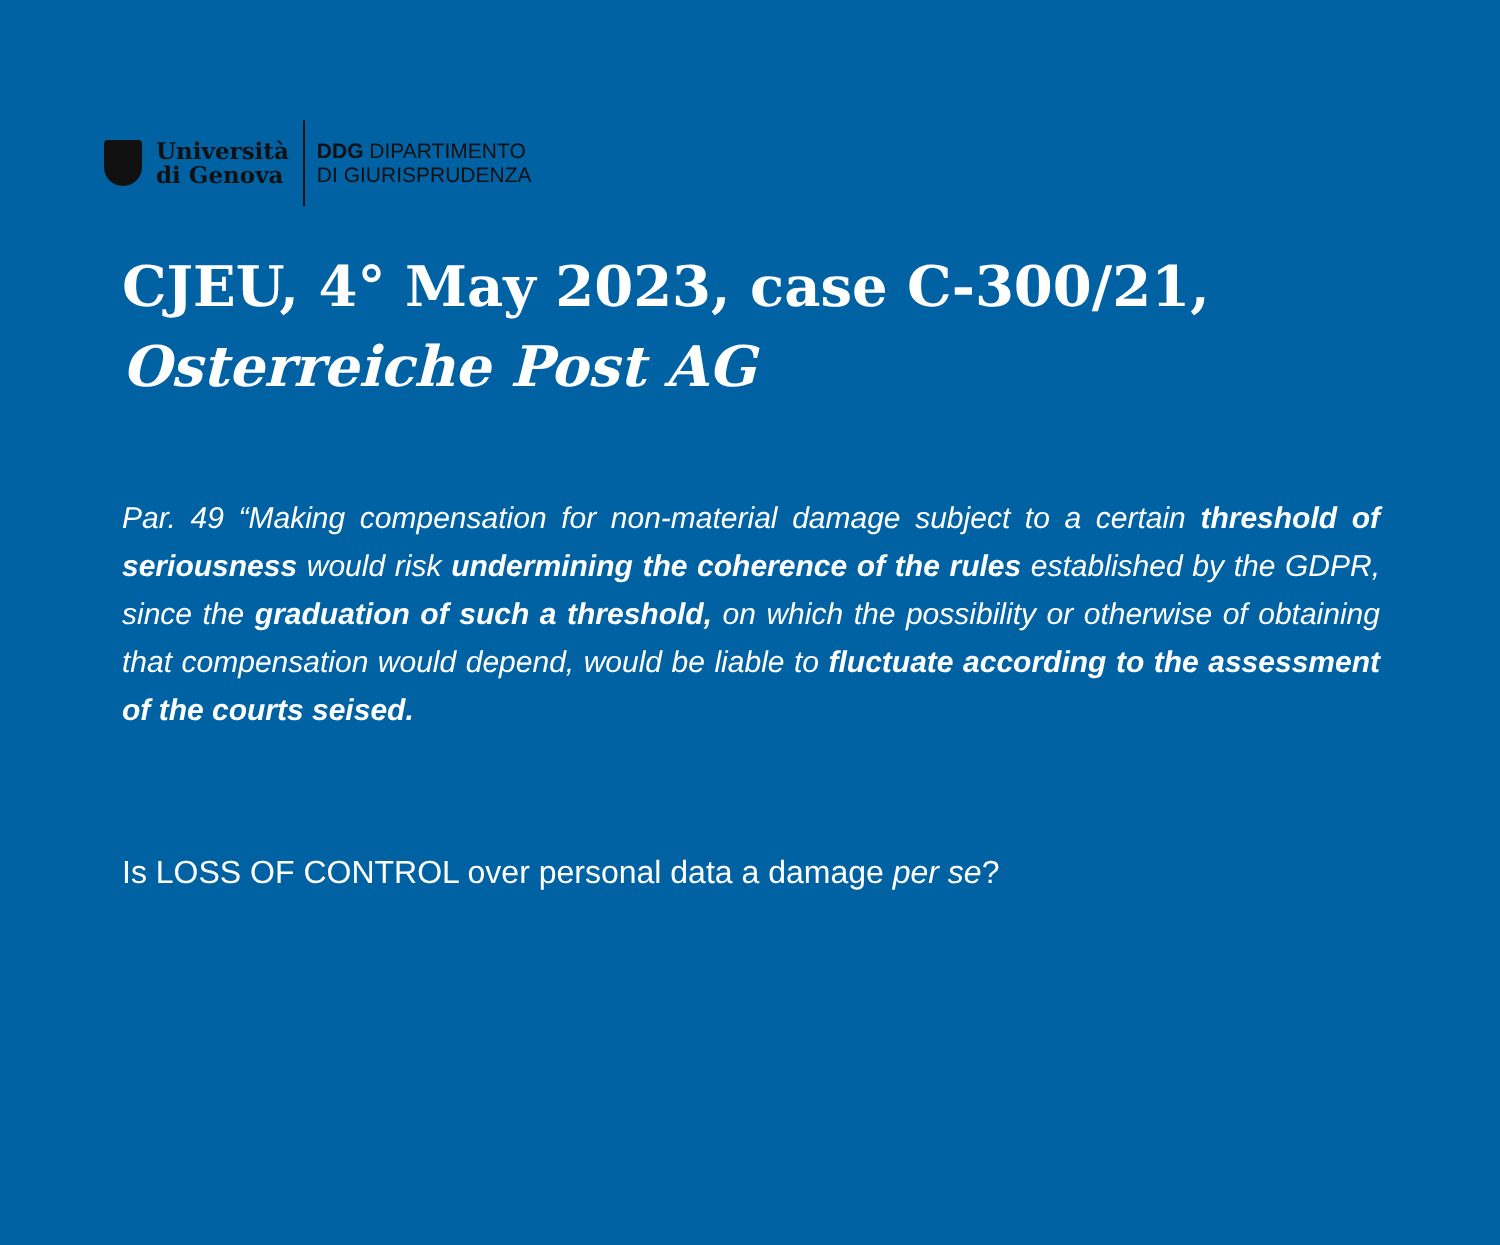Università
di Genova
DDG DIPARTIMENTO
DI GIURISPRUDENZA
CJEU, 4° May 2023, case C-300/21,
Osterreiche Post AG
Par. 49 “Making compensation for non-material damage subject to a certain threshold of seriousness would risk undermining the coherence of the rules established by the GDPR, since the graduation of such a threshold, on which the possibility or otherwise of obtaining that compensation would depend, would be liable to fluctuate according to the assessment of the courts seised.
Is LOSS OF CONTROL over personal data a damage per se?